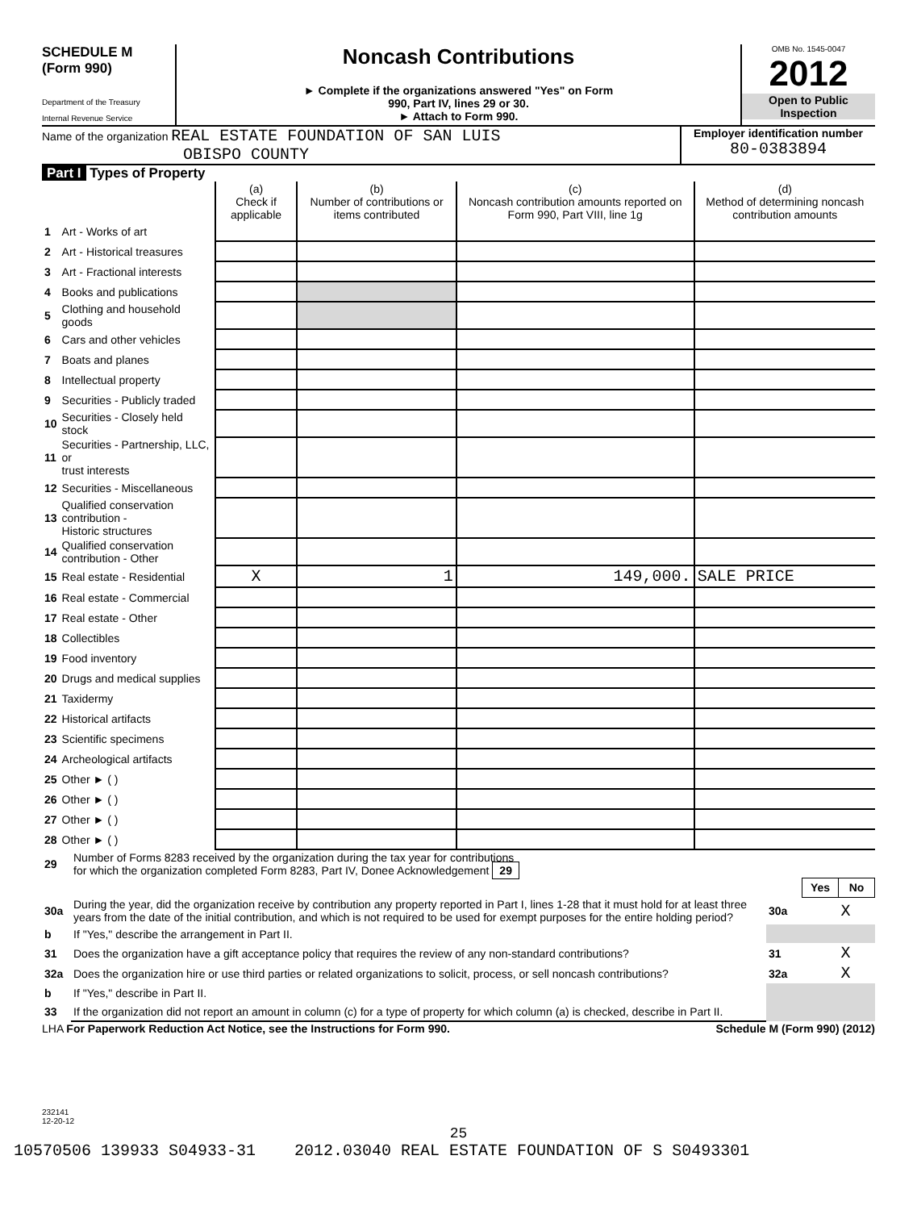SCHEDULE M
(Form 990)
Department of the Treasury
Internal Revenue Service
Noncash Contributions
► Complete if the organizations answered "Yes" on Form
990, Part IV, lines 29 or 30.
► Attach to Form 990.
OMB No. 1545-0047
2012
Open to Public
Inspection
Name of the organization REAL ESTATE FOUNDATION OF SAN LUIS
OBISPO COUNTY
Employer identification number
80-0383894
Part I Types of Property
| | | (a) Check if applicable | (b) Number of contributions or items contributed | (c) Noncash contribution amounts reported on Form 990, Part VIII, line 1g | (d) Method of determining noncash contribution amounts |
| --- | --- | --- | --- | --- | --- |
| 1 | Art - Works of art | | | | |
| 2 | Art - Historical treasures | | | | |
| 3 | Art - Fractional interests | | | | |
| 4 | Books and publications | | | | |
| 5 | Clothing and household goods | | | | |
| 6 | Cars and other vehicles | | | | |
| 7 | Boats and planes | | | | |
| 8 | Intellectual property | | | | |
| 9 | Securities - Publicly traded | | | | |
| 10 | Securities - Closely held stock | | | | |
| 11 | Securities - Partnership, LLC, or trust interests | | | | |
| 12 | Securities - Miscellaneous | | | | |
| 13 | Qualified conservation contribution - Historic structures | | | | |
| 14 | Qualified conservation contribution - Other | | | | |
| 15 | Real estate - Residential | X | 1 | 149,000. | SALE PRICE |
| 16 | Real estate - Commercial | | | | |
| 17 | Real estate - Other | | | | |
| 18 | Collectibles | | | | |
| 19 | Food inventory | | | | |
| 20 | Drugs and medical supplies | | | | |
| 21 | Taxidermy | | | | |
| 22 | Historical artifacts | | | | |
| 23 | Scientific specimens | | | | |
| 24 | Archeological artifacts | | | | |
| 25 | Other ► ( ) | | | | |
| 26 | Other ► ( ) | | | | |
| 27 | Other ► ( ) | | | | |
| 28 | Other ► ( ) | | | | |
| 29 | Number of Forms 8283 received by the organization during the tax year for contributions for which the organization completed Form 8283, Part IV, Donee Acknowledgement 29 | | | |
| | | | Yes | No |
| 30a | During the year, did the organization receive by contribution any property reported in Part I, lines 1-28 that it must hold for at least three years from the date of the initial contribution, and which is not required to be used for exempt purposes for the entire holding period? | 30a | | X |
| b | If "Yes," describe the arrangement in Part II. | | | |
| 31 | Does the organization have a gift acceptance policy that requires the review of any non-standard contributions? | 31 | | X |
| 32a | Does the organization hire or use third parties or related organizations to solicit, process, or sell noncash contributions? | 32a | | X |
| b | If "Yes," describe in Part II. | | | |
| 33 | If the organization did not report an amount in column (c) for a type of property for which column (a) is checked, describe in Part II. | | | |
LHA For Paperwork Reduction Act Notice, see the Instructions for Form 990. Schedule M (Form 990) (2012)
232141
12-20-12
25
10570506 139933 S04933-31 2012.03040 REAL ESTATE FOUNDATION OF S S0493301